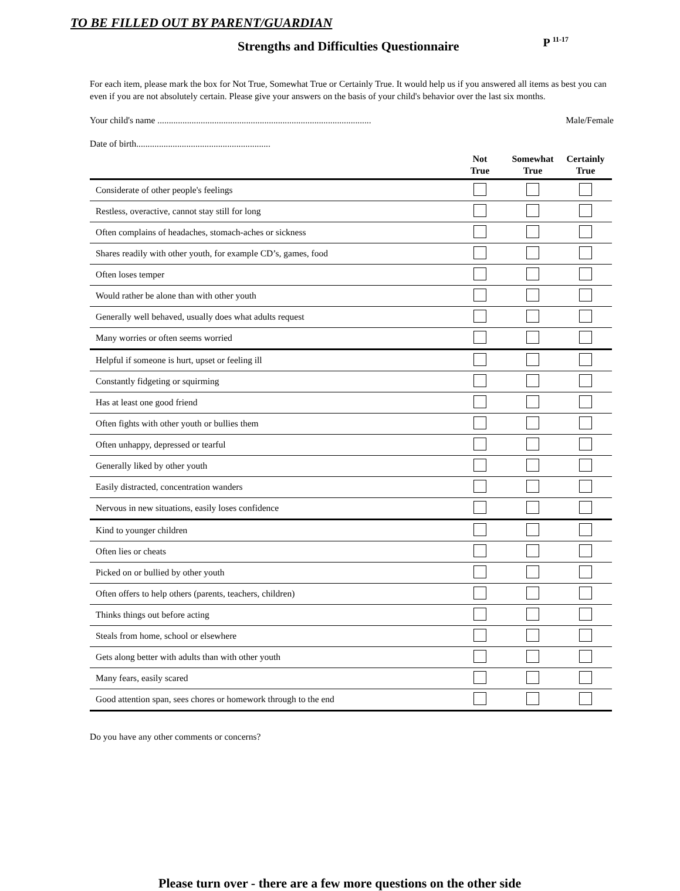TO BE FILLED OUT BY PARENT/GUARDIAN
Strengths and Difficulties Questionnaire
P <sup>11-17</sup>
For each item, please mark the box for Not True, Somewhat True or Certainly True. It would help us if you answered all items as best you can even if you are not absolutely certain. Please give your answers on the basis of your child's behavior over the last six months.
Your child's name .............................................................................................. Male/Female
Date of birth...........................................................
| | Not True | Somewhat True | Certainly True |
| --- | --- | --- | --- |
| Considerate of other people's feelings | | | |
| Restless, overactive, cannot stay still for long | | | |
| Often complains of headaches, stomach-aches or sickness | | | |
| Shares readily with other youth, for example CD’s, games, food | | | |
| Often loses temper | | | |
| Would rather be alone than with other youth | | | |
| Generally well behaved, usually does what adults request | | | |
| Many worries or often seems worried | | | |
| Helpful if someone is hurt, upset or feeling ill | | | |
| Constantly fidgeting or squirming | | | |
| Has at least one good friend | | | |
| Often fights with other youth or bullies them | | | |
| Often unhappy, depressed or tearful | | | |
| Generally liked by other youth | | | |
| Easily distracted, concentration wanders | | | |
| Nervous in new situations, easily loses confidence | | | |
| Kind to younger children | | | |
| Often lies or cheats | | | |
| Picked on or bullied by other youth | | | |
| Often offers to help others (parents, teachers, children) | | | |
| Thinks things out before acting | | | |
| Steals from home, school or elsewhere | | | |
| Gets along better with adults than with other youth | | | |
| Many fears, easily scared | | | |
| Good attention span, sees chores or homework through to the end | | | |
Do you have any other comments or concerns?
Please turn over - there are a few more questions on the other side